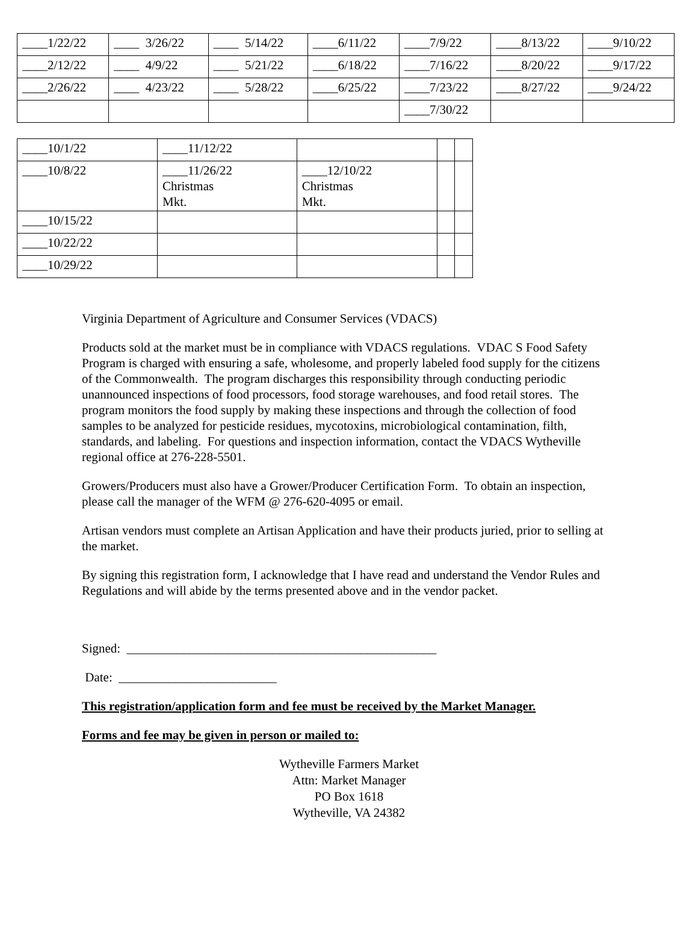| ____1/22/22 | ____ 3/26/22 | ____ 5/14/22 | ____6/11/22 | ____7/9/22 | ____8/13/22 | ____9/10/22 |
| ____2/12/22 | ____ 4/9/22 | ____ 5/21/22 | ____6/18/22 | ____7/16/22 | ____8/20/22 | ____9/17/22 |
| ____2/26/22 | ____ 4/23/22 | ____ 5/28/22 | ____6/25/22 | ____7/23/22 | ____8/27/22 | ____9/24/22 |
| | | | | ____7/30/22 | | |
| ____10/1/22 | ____11/12/22 | | | |
| ____10/8/22 | ____11/26/22 Christmas Mkt. | ____12/10/22 Christmas Mkt. | | |
| ____10/15/22 | | | | |
| ____10/22/22 | | | | |
| ____10/29/22 | | | | |
Virginia Department of Agriculture and Consumer Services (VDACS)
Products sold at the market must be in compliance with VDACS regulations. VDAC S Food Safety Program is charged with ensuring a safe, wholesome, and properly labeled food supply for the citizens of the Commonwealth. The program discharges this responsibility through conducting periodic unannounced inspections of food processors, food storage warehouses, and food retail stores. The program monitors the food supply by making these inspections and through the collection of food samples to be analyzed for pesticide residues, mycotoxins, microbiological contamination, filth, standards, and labeling. For questions and inspection information, contact the VDACS Wytheville regional office at 276-228-5501.
Growers/Producers must also have a Grower/Producer Certification Form. To obtain an inspection, please call the manager of the WFM @ 276-620-4095 or email.
Artisan vendors must complete an Artisan Application and have their products juried, prior to selling at the market.
By signing this registration form, I acknowledge that I have read and understand the Vendor Rules and Regulations and will abide by the terms presented above and in the vendor packet.
Signed: _________________________________________________
Date: _________________________
This registration/application form and fee must be received by the Market Manager.
Forms and fee may be given in person or mailed to:
Wytheville Farmers Market
Attn: Market Manager
PO Box 1618
Wytheville, VA 24382